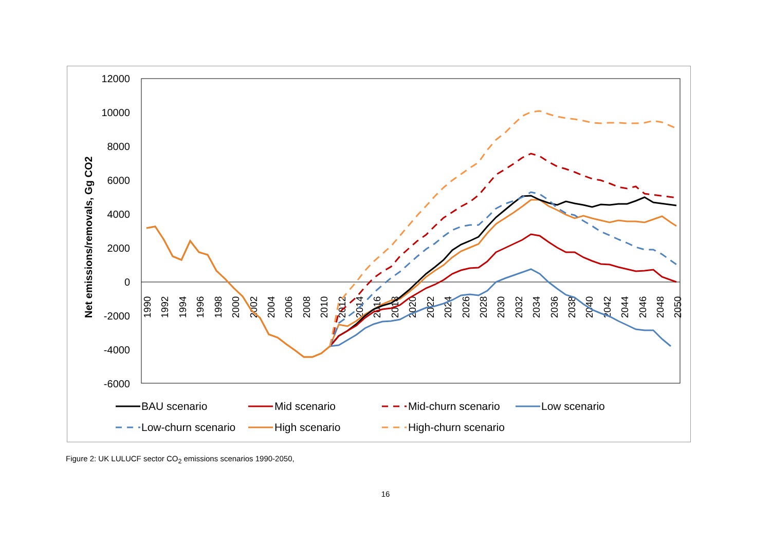12000
10000
8000
6000
4000
2000
0
-2000
-4000
-6000
1990
1992
1994
1996
1998
2000
2002
2004
2006
2008
2010
2012
2014
2016
2018
2020
2022
2024
2026
2028
2030
2032
2034
2036
2038
2040
2042
2044
2046
2048
2050
Net emissions/removals, Gg CO2
BAU scenario
Mid scenario
Mid-churn scenario
Low scenario
Low-churn scenario
High scenario
High-churn scenario
Figure 2: UK LULUCF sector CO<sub>2</sub> emissions scenarios 1990-2050,
16